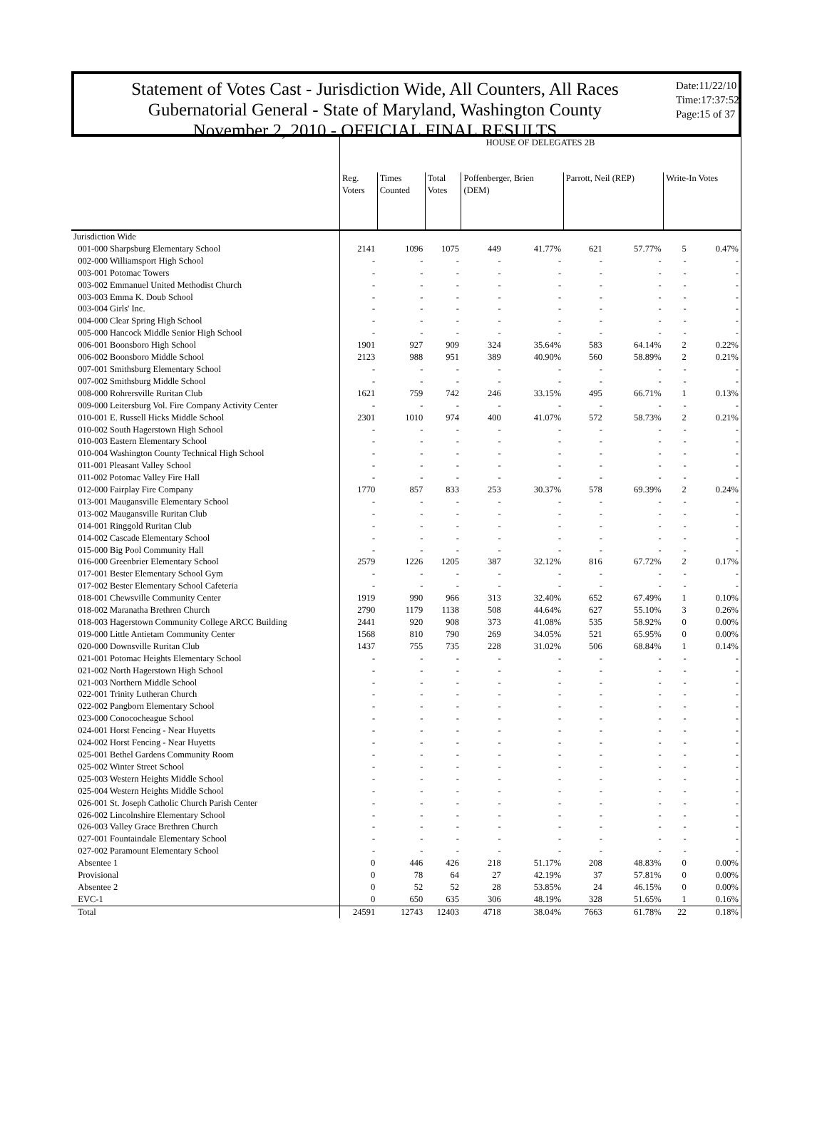Statement of Votes Cast - Jurisdiction Wide, All Counters, All Races
Gubernatorial General - State of Maryland, Washington County
November 2, 2010 - OFFICIAL FINAL RESULTS
Date:11/22/10
Time:17:37:52
Page:15 of 37
| | HOUSE OF DELEGATES 2B | | | | | | | | |
| --- | --- | --- | --- | --- | --- | --- | --- | --- | --- |
| | Reg. Voters | Times Counted | Total Votes | Poffenberger, Brien (DEM) | | Parrott, Neil (REP) | | Write-In Votes | |
| Jurisdiction Wide | | | | | | | | | |
| 001-000 Sharpsburg Elementary School | 2141 | 1096 | 1075 | 449 | 41.77% | 621 | 57.77% | 5 | 0.47% |
| 002-000 Williamsport High School | - | - | - | - | - | - | - | - | - |
| 003-001 Potomac Towers | - | - | - | - | - | - | - | - | - |
| 003-002 Emmanuel United Methodist Church | - | - | - | - | - | - | - | - | - |
| 003-003 Emma K. Doub School | - | - | - | - | - | - | - | - | - |
| 003-004 Girls' Inc. | - | - | - | - | - | - | - | - | - |
| 004-000 Clear Spring High School | - | - | - | - | - | - | - | - | - |
| 005-000 Hancock Middle Senior High School | - | - | - | - | - | - | - | - | - |
| 006-001 Boonsboro High School | 1901 | 927 | 909 | 324 | 35.64% | 583 | 64.14% | 2 | 0.22% |
| 006-002 Boonsboro Middle School | 2123 | 988 | 951 | 389 | 40.90% | 560 | 58.89% | 2 | 0.21% |
| 007-001 Smithsburg Elementary School | - | - | - | - | - | - | - | - | - |
| 007-002 Smithsburg Middle School | - | - | - | - | - | - | - | - | - |
| 008-000 Rohrersville Ruritan Club | 1621 | 759 | 742 | 246 | 33.15% | 495 | 66.71% | 1 | 0.13% |
| 009-000 Leitersburg Vol. Fire Company Activity Center | - | - | - | - | - | - | - | - | - |
| 010-001 E. Russell Hicks Middle School | 2301 | 1010 | 974 | 400 | 41.07% | 572 | 58.73% | 2 | 0.21% |
| 010-002 South Hagerstown High School | - | - | - | - | - | - | - | - | - |
| 010-003 Eastern Elementary School | - | - | - | - | - | - | - | - | - |
| 010-004 Washington County Technical High School | - | - | - | - | - | - | - | - | - |
| 011-001 Pleasant Valley School | - | - | - | - | - | - | - | - | - |
| 011-002 Potomac Valley Fire Hall | - | - | - | - | - | - | - | - | - |
| 012-000 Fairplay Fire Company | 1770 | 857 | 833 | 253 | 30.37% | 578 | 69.39% | 2 | 0.24% |
| 013-001 Maugansville Elementary School | - | - | - | - | - | - | - | - | - |
| 013-002 Maugansville Ruritan Club | - | - | - | - | - | - | - | - | - |
| 014-001 Ringgold Ruritan Club | - | - | - | - | - | - | - | - | - |
| 014-002 Cascade Elementary School | - | - | - | - | - | - | - | - | - |
| 015-000 Big Pool Community Hall | - | - | - | - | - | - | - | - | - |
| 016-000 Greenbrier Elementary School | 2579 | 1226 | 1205 | 387 | 32.12% | 816 | 67.72% | 2 | 0.17% |
| 017-001 Bester Elementary School Gym | - | - | - | - | - | - | - | - | - |
| 017-002 Bester Elementary School Cafeteria | - | - | - | - | - | - | - | - | - |
| 018-001 Chewsville Community Center | 1919 | 990 | 966 | 313 | 32.40% | 652 | 67.49% | 1 | 0.10% |
| 018-002 Maranatha Brethren Church | 2790 | 1179 | 1138 | 508 | 44.64% | 627 | 55.10% | 3 | 0.26% |
| 018-003 Hagerstown Community College ARCC Building | 2441 | 920 | 908 | 373 | 41.08% | 535 | 58.92% | 0 | 0.00% |
| 019-000 Little Antietam Community Center | 1568 | 810 | 790 | 269 | 34.05% | 521 | 65.95% | 0 | 0.00% |
| 020-000 Downsville Ruritan Club | 1437 | 755 | 735 | 228 | 31.02% | 506 | 68.84% | 1 | 0.14% |
| 021-001 Potomac Heights Elementary School | - | - | - | - | - | - | - | - | - |
| 021-002 North Hagerstown High School | - | - | - | - | - | - | - | - | - |
| 021-003 Northern Middle School | - | - | - | - | - | - | - | - | - |
| 022-001 Trinity Lutheran Church | - | - | - | - | - | - | - | - | - |
| 022-002 Pangborn Elementary School | - | - | - | - | - | - | - | - | - |
| 023-000 Conococheague School | - | - | - | - | - | - | - | - | - |
| 024-001 Horst Fencing - Near Huyetts | - | - | - | - | - | - | - | - | - |
| 024-002 Horst Fencing - Near Huyetts | - | - | - | - | - | - | - | - | - |
| 025-001 Bethel Gardens Community Room | - | - | - | - | - | - | - | - | - |
| 025-002 Winter Street School | - | - | - | - | - | - | - | - | - |
| 025-003 Western Heights Middle School | - | - | - | - | - | - | - | - | - |
| 025-004 Western Heights Middle School | - | - | - | - | - | - | - | - | - |
| 026-001 St. Joseph Catholic Church Parish Center | - | - | - | - | - | - | - | - | - |
| 026-002 Lincolnshire Elementary School | - | - | - | - | - | - | - | - | - |
| 026-003 Valley Grace Brethren Church | - | - | - | - | - | - | - | - | - |
| 027-001 Fountaindale Elementary School | - | - | - | - | - | - | - | - | - |
| 027-002 Paramount Elementary School | - | - | - | - | - | - | - | - | - |
| Absentee 1 | 0 | 446 | 426 | 218 | 51.17% | 208 | 48.83% | 0 | 0.00% |
| Provisional | 0 | 78 | 64 | 27 | 42.19% | 37 | 57.81% | 0 | 0.00% |
| Absentee 2 | 0 | 52 | 52 | 28 | 53.85% | 24 | 46.15% | 0 | 0.00% |
| EVC-1 | 0 | 650 | 635 | 306 | 48.19% | 328 | 51.65% | 1 | 0.16% |
| Total | 24591 | 12743 | 12403 | 4718 | 38.04% | 7663 | 61.78% | 22 | 0.18% |